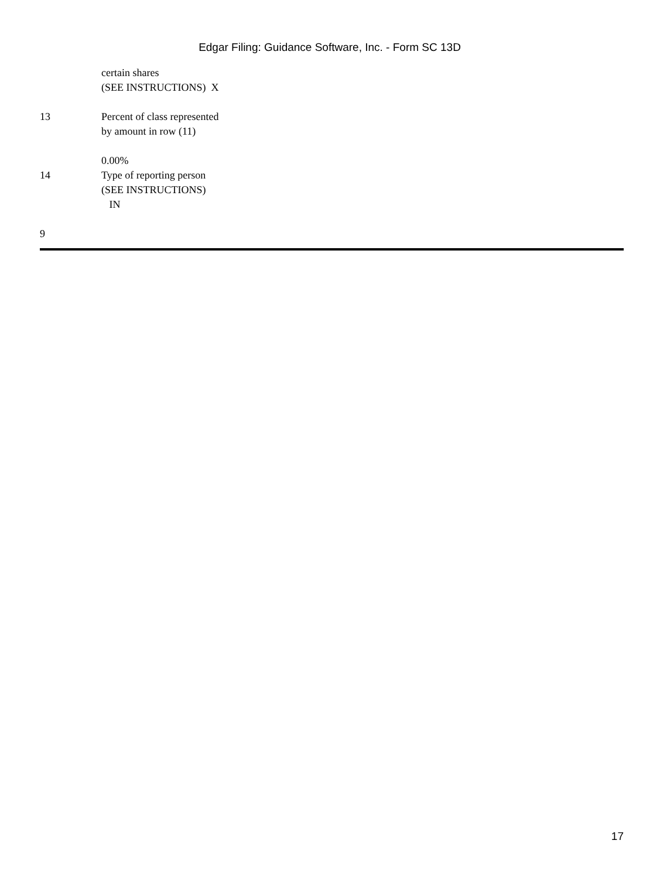Edgar Filing: Guidance Software, Inc. - Form SC 13D
| | certain shares (SEE INSTRUCTIONS) X |
| 13 | Percent of class represented by amount in row (11) |
| | 0.00% |
| 14 | Type of reporting person (SEE INSTRUCTIONS) IN |
| 9 | |
17